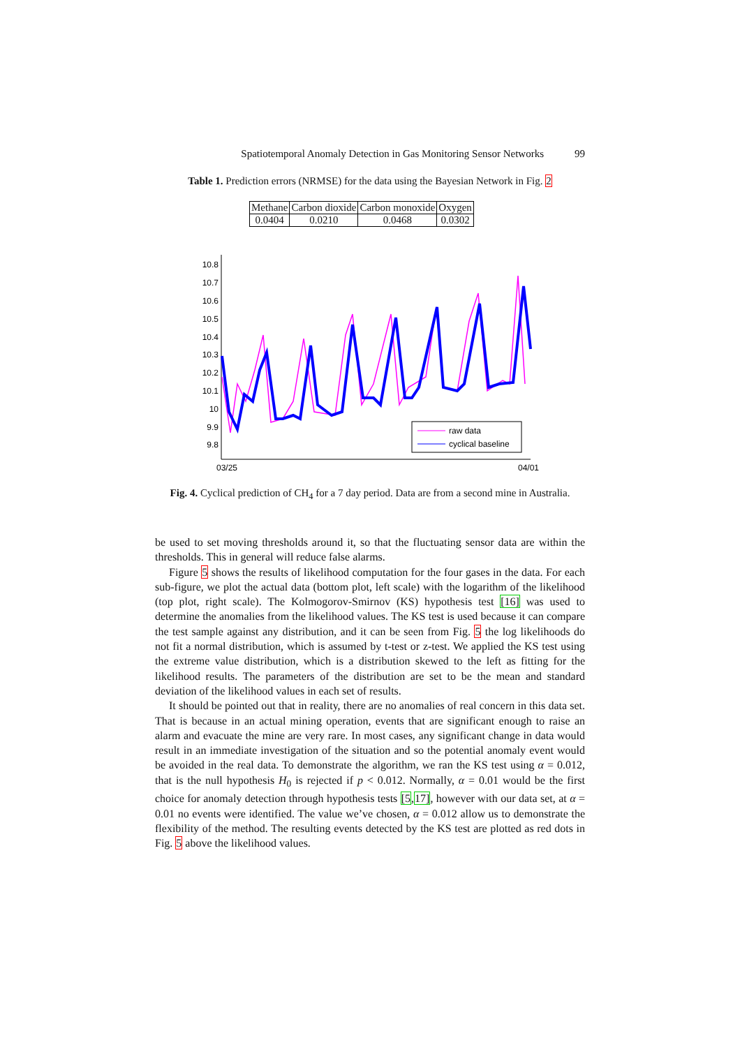Spatiotemporal Anomaly Detection in Gas Monitoring Sensor Networks 99
Table 1. Prediction errors (NRMSE) for the data using the Bayesian Network in Fig. 2
| Methane | Carbon dioxide | Carbon monoxide | Oxygen |
| --- | --- | --- | --- |
| 0.0404 | 0.0210 | 0.0468 | 0.0302 |
10.8
10.7
10.6
10.5
10.4
10.3
10.2
10.1
10
9.9
9.8
03/25
04/01
raw data
cyclical baseline
Fig. 4. Cyclical prediction of CH<sub>4</sub> for a 7 day period. Data are from a second mine in Australia.
be used to set moving thresholds around it, so that the fluctuating sensor data are within the thresholds. This in general will reduce false alarms.
Figure 5 shows the results of likelihood computation for the four gases in the data. For each sub-figure, we plot the actual data (bottom plot, left scale) with the logarithm of the likelihood (top plot, right scale). The Kolmogorov-Smirnov (KS) hypothesis test [16] was used to determine the anomalies from the likelihood values. The KS test is used because it can compare the test sample against any distribution, and it can be seen from Fig. 5 the log likelihoods do not fit a normal distribution, which is assumed by t-test or z-test. We applied the KS test using the extreme value distribution, which is a distribution skewed to the left as fitting for the likelihood results. The parameters of the distribution are set to be the mean and standard deviation of the likelihood values in each set of results.
It should be pointed out that in reality, there are no anomalies of real concern in this data set. That is because in an actual mining operation, events that are significant enough to raise an alarm and evacuate the mine are very rare. In most cases, any significant change in data would result in an immediate investigation of the situation and so the potential anomaly event would be avoided in the real data. To demonstrate the algorithm, we ran the KS test using α = 0.012, that is the null hypothesis H<sub>0</sub> is rejected if p < 0.012. Normally, α = 0.01 would be the first choice for anomaly detection through hypothesis tests [5,17], however with our data set, at α = 0.01 no events were identified. The value we’ve chosen, α = 0.012 allow us to demonstrate the flexibility of the method. The resulting events detected by the KS test are plotted as red dots in Fig. 5 above the likelihood values.